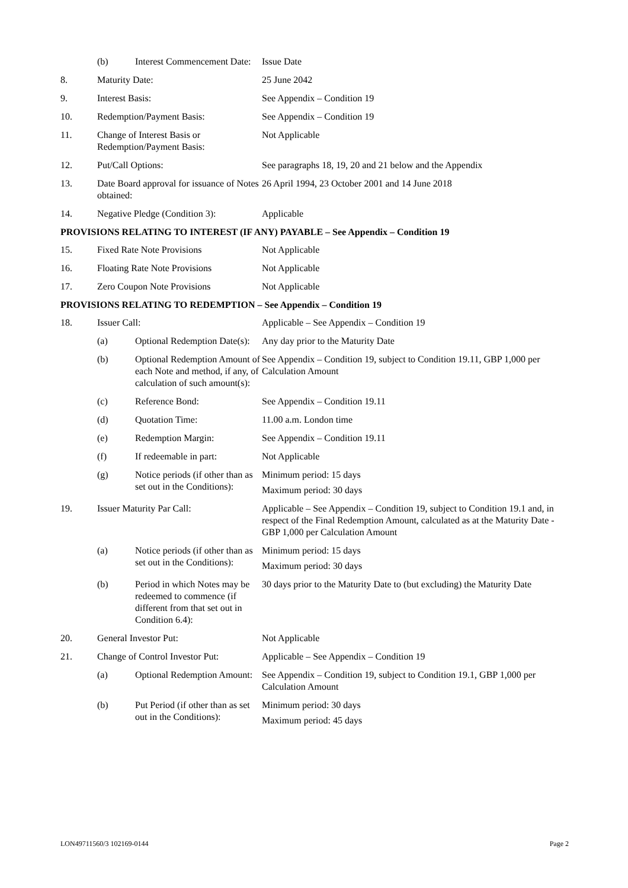| | (b) | Interest Commencement Date: | Issue Date |
| 8. | Maturity Date: | | 25 June 2042 |
| 9. | Interest Basis: | | See Appendix – Condition 19 |
| 10. | Redemption/Payment Basis: | | See Appendix – Condition 19 |
| 11. | Change of Interest Basis or Redemption/Payment Basis: | | Not Applicable |
| 12. | Put/Call Options: | | See paragraphs 18, 19, 20 and 21 below and the Appendix |
| 13. | Date Board approval for issuance of Notes obtained: | | 26 April 1994, 23 October 2001 and 14 June 2018 |
| 14. | Negative Pledge (Condition 3): | | Applicable |
| PROVISIONS RELATING TO INTEREST (IF ANY) PAYABLE – See Appendix – Condition 19 | | | |
| 15. | Fixed Rate Note Provisions | | Not Applicable |
| 16. | Floating Rate Note Provisions | | Not Applicable |
| 17. | Zero Coupon Note Provisions | | Not Applicable |
| PROVISIONS RELATING TO REDEMPTION – See Appendix – Condition 19 | | | |
| 18. | Issuer Call: | | Applicable – See Appendix – Condition 19 |
| | (a) | Optional Redemption Date(s): | Any day prior to the Maturity Date |
| | (b) | Optional Redemption Amount of each Note and method, if any, of calculation of such amount(s): | See Appendix – Condition 19, subject to Condition 19.11, GBP 1,000 per Calculation Amount |
| | (c) | Reference Bond: | See Appendix – Condition 19.11 |
| | (d) | Quotation Time: | 11.00 a.m. London time |
| | (e) | Redemption Margin: | See Appendix – Condition 19.11 |
| | (f) | If redeemable in part: | Not Applicable |
| | (g) | Notice periods (if other than as set out in the Conditions): | Minimum period: 15 days Maximum period: 30 days |
| 19. | Issuer Maturity Par Call: | | Applicable – See Appendix – Condition 19, subject to Condition 19.1 and, in respect of the Final Redemption Amount, calculated as at the Maturity Date - GBP 1,000 per Calculation Amount |
| | (a) | Notice periods (if other than as set out in the Conditions): | Minimum period: 15 days Maximum period: 30 days |
| | (b) | Period in which Notes may be redeemed to commence (if different from that set out in Condition 6.4): | 30 days prior to the Maturity Date to (but excluding) the Maturity Date |
| 20. | General Investor Put: | | Not Applicable |
| 21. | Change of Control Investor Put: | | Applicable – See Appendix – Condition 19 |
| | (a) | Optional Redemption Amount: | See Appendix – Condition 19, subject to Condition 19.1, GBP 1,000 per Calculation Amount |
| | (b) | Put Period (if other than as set out in the Conditions): | Minimum period: 30 days Maximum period: 45 days |
LON49711560/3 102169-0144 Page 2